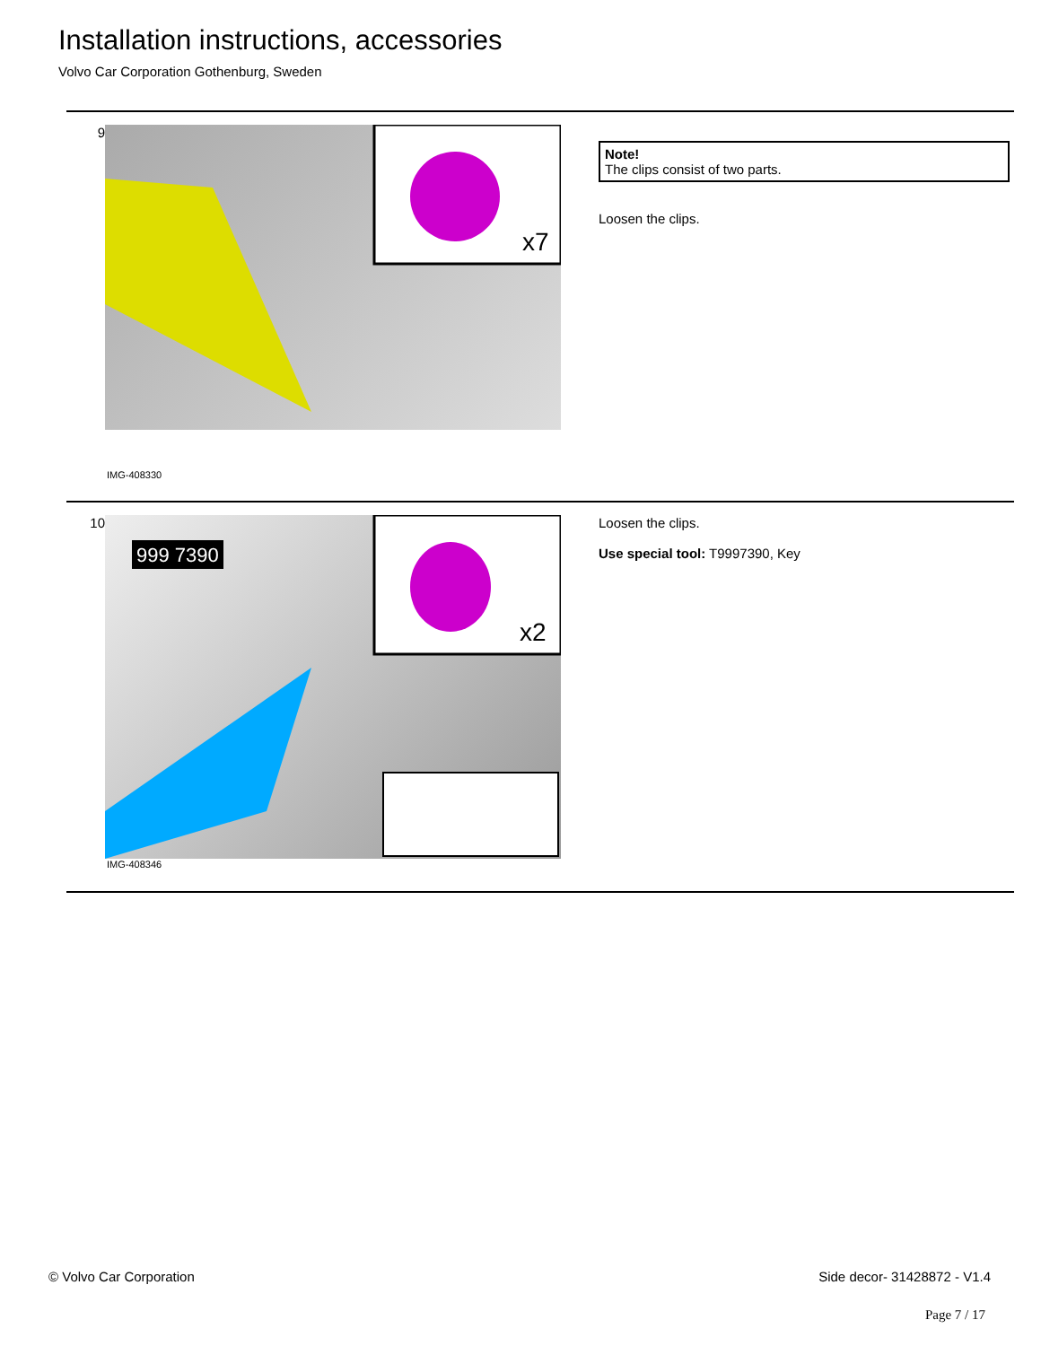Installation instructions, accessories
Volvo Car Corporation Gothenburg, Sweden
9
x7
IMG-408330
Note!
The clips consist of two parts.
Loosen the clips.
10
999 7390
x2
IMG-408346
Loosen the clips.
Use special tool: T9997390, Key
© Volvo Car Corporation Side decor- 31428872 - V1.4
Page 7 / 17